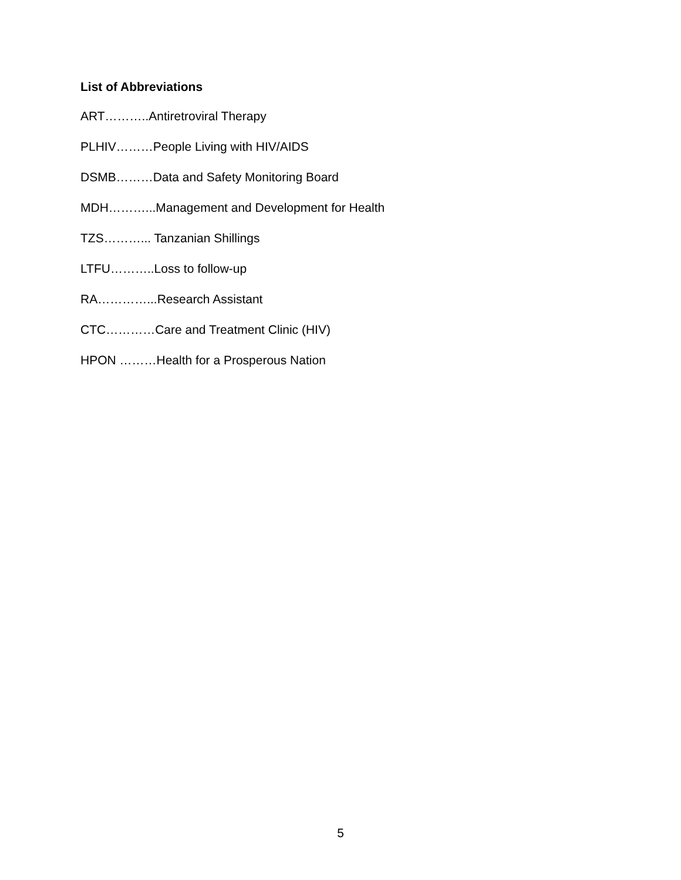List of Abbreviations
ART………..Antiretroviral Therapy
PLHIV………People Living with HIV/AIDS
DSMB………Data and Safety Monitoring Board
MDH………...Management and Development for Health
TZS………... Tanzanian Shillings
LTFU………..Loss to follow-up
RA…………...Research Assistant
CTC…………Care and Treatment Clinic (HIV)
HPON ………Health for a Prosperous Nation
5